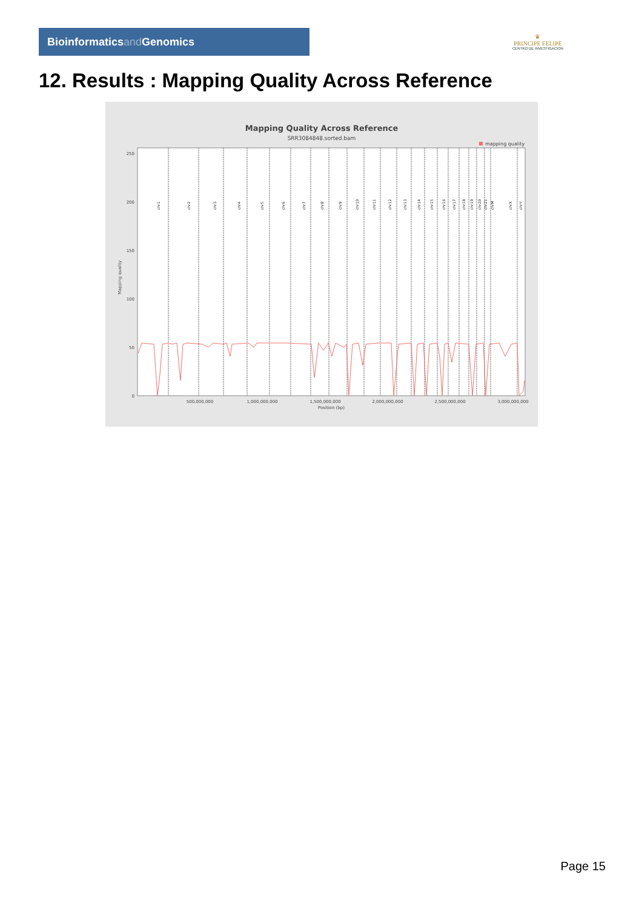Bioinformaticsand Genomics
♛
PRINCIPE FELIPE
CENTRO DE INVESTIGACION
12. Results : Mapping Quality Across Reference
Mapping Quality Across Reference
SRR3084848.sorted.bam
mapping quality
250
200
150
100
50
0
Mapping quality
500,000,000
1,000,000,000
1,500,000,000
2,000,000,000
2,500,000,000
3,000,000,000
Position (bp)
chr1
chr2
chr3
chr4
chr5
chr6
chr7
chr8
chr9
chr10
chr11
chr12
chr13
chr14
chr15
chr16
chr17
chr18
chr19
chr20
chr21
chrM
chrX
chrY
Page 15